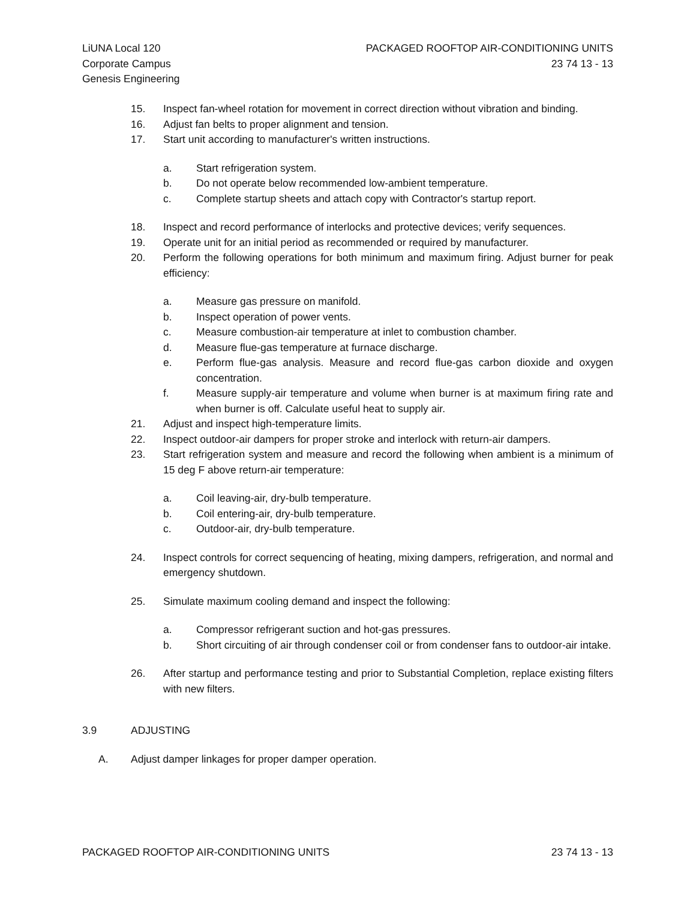LiUNA Local 120
Corporate Campus
Genesis Engineering
PACKAGED ROOFTOP AIR-CONDITIONING UNITS
23 74 13 - 13
15. Inspect fan-wheel rotation for movement in correct direction without vibration and binding.
16. Adjust fan belts to proper alignment and tension.
17. Start unit according to manufacturer's written instructions.
a. Start refrigeration system.
b. Do not operate below recommended low-ambient temperature.
c. Complete startup sheets and attach copy with Contractor's startup report.
18. Inspect and record performance of interlocks and protective devices; verify sequences.
19. Operate unit for an initial period as recommended or required by manufacturer.
20. Perform the following operations for both minimum and maximum firing. Adjust burner for peak efficiency:
a. Measure gas pressure on manifold.
b. Inspect operation of power vents.
c. Measure combustion-air temperature at inlet to combustion chamber.
d. Measure flue-gas temperature at furnace discharge.
e. Perform flue-gas analysis. Measure and record flue-gas carbon dioxide and oxygen concentration.
f. Measure supply-air temperature and volume when burner is at maximum firing rate and when burner is off. Calculate useful heat to supply air.
21. Adjust and inspect high-temperature limits.
22. Inspect outdoor-air dampers for proper stroke and interlock with return-air dampers.
23. Start refrigeration system and measure and record the following when ambient is a minimum of 15 deg F above return-air temperature:
a. Coil leaving-air, dry-bulb temperature.
b. Coil entering-air, dry-bulb temperature.
c. Outdoor-air, dry-bulb temperature.
24. Inspect controls for correct sequencing of heating, mixing dampers, refrigeration, and normal and emergency shutdown.
25. Simulate maximum cooling demand and inspect the following:
a. Compressor refrigerant suction and hot-gas pressures.
b. Short circuiting of air through condenser coil or from condenser fans to outdoor-air intake.
26. After startup and performance testing and prior to Substantial Completion, replace existing filters with new filters.
3.9 ADJUSTING
A. Adjust damper linkages for proper damper operation.
PACKAGED ROOFTOP AIR-CONDITIONING UNITS 23 74 13 - 13